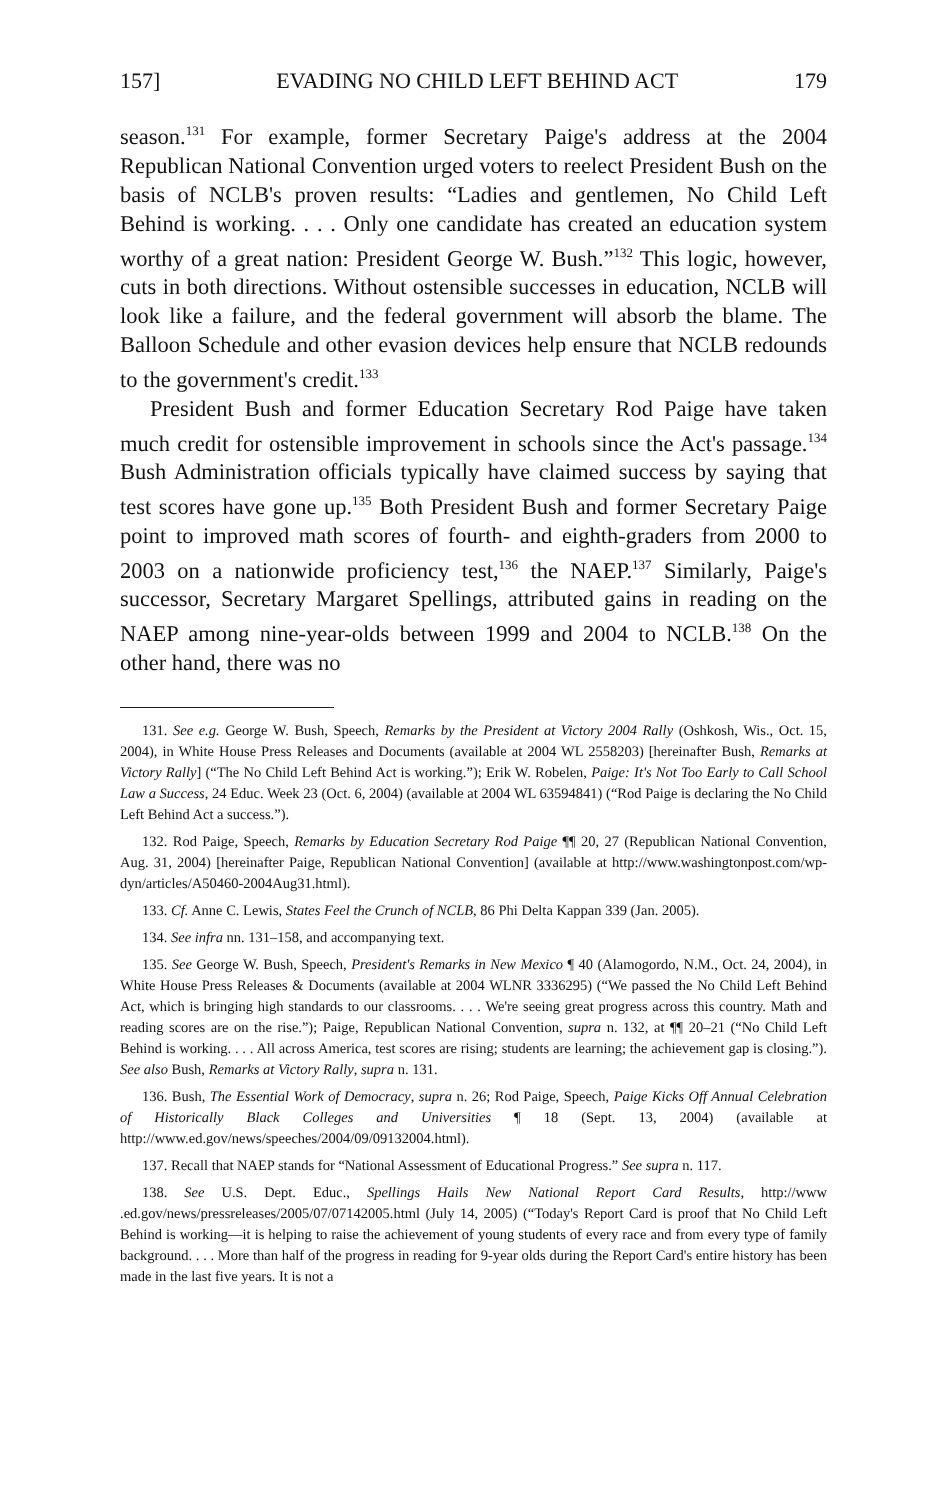157] EVADING NO CHILD LEFT BEHIND ACT 179
season.<sup>131</sup> For example, former Secretary Paige's address at the 2004 Republican National Convention urged voters to reelect President Bush on the basis of NCLB's proven results: “Ladies and gentlemen, No Child Left Behind is working. . . . Only one candidate has created an education system worthy of a great nation: President George W. Bush.”<sup>132</sup> This logic, however, cuts in both directions. Without ostensible successes in education, NCLB will look like a failure, and the federal government will absorb the blame. The Balloon Schedule and other evasion devices help ensure that NCLB redounds to the government's credit.<sup>133</sup>
President Bush and former Education Secretary Rod Paige have taken much credit for ostensible improvement in schools since the Act's passage.<sup>134</sup> Bush Administration officials typically have claimed success by saying that test scores have gone up.<sup>135</sup> Both President Bush and former Secretary Paige point to improved math scores of fourth- and eighth-graders from 2000 to 2003 on a nationwide proficiency test,<sup>136</sup> the NAEP.<sup>137</sup> Similarly, Paige's successor, Secretary Margaret Spellings, attributed gains in reading on the NAEP among nine-year-olds between 1999 and 2004 to NCLB.<sup>138</sup> On the other hand, there was no
131. See e.g. George W. Bush, Speech, Remarks by the President at Victory 2004 Rally (Oshkosh, Wis., Oct. 15, 2004), in White House Press Releases and Documents (available at 2004 WL 2558203) [hereinafter Bush, Remarks at Victory Rally] (“The No Child Left Behind Act is working.”); Erik W. Robelen, Paige: It's Not Too Early to Call School Law a Success, 24 Educ. Week 23 (Oct. 6, 2004) (available at 2004 WL 63594841) (“Rod Paige is declaring the No Child Left Behind Act a success.”).
132. Rod Paige, Speech, Remarks by Education Secretary Rod Paige ¶¶ 20, 27 (Republican National Convention, Aug. 31, 2004) [hereinafter Paige, Republican National Convention] (available at http://www.washingtonpost.com/wp-dyn/articles/A50460-2004Aug31.html).
133. Cf. Anne C. Lewis, States Feel the Crunch of NCLB, 86 Phi Delta Kappan 339 (Jan. 2005).
134. See infra nn. 131–158, and accompanying text.
135. See George W. Bush, Speech, President's Remarks in New Mexico ¶ 40 (Alamogordo, N.M., Oct. 24, 2004), in White House Press Releases & Documents (available at 2004 WLNR 3336295) (“We passed the No Child Left Behind Act, which is bringing high standards to our classrooms. . . . We're seeing great progress across this country. Math and reading scores are on the rise.”); Paige, Republican National Convention, supra n. 132, at ¶¶ 20–21 (“No Child Left Behind is working. . . . All across America, test scores are rising; students are learning; the achievement gap is closing.”). See also Bush, Remarks at Victory Rally, supra n. 131.
136. Bush, The Essential Work of Democracy, supra n. 26; Rod Paige, Speech, Paige Kicks Off Annual Celebration of Historically Black Colleges and Universities ¶ 18 (Sept. 13, 2004) (available at http://www.ed.gov/news/speeches/2004/09/09132004.html).
137. Recall that NAEP stands for “National Assessment of Educational Progress.” See supra n. 117.
138. See U.S. Dept. Educ., Spellings Hails New National Report Card Results, http://www .ed.gov/news/pressreleases/2005/07/07142005.html (July 14, 2005) (“Today's Report Card is proof that No Child Left Behind is working—it is helping to raise the achievement of young students of every race and from every type of family background. . . . More than half of the progress in reading for 9-year olds during the Report Card's entire history has been made in the last five years. It is not a